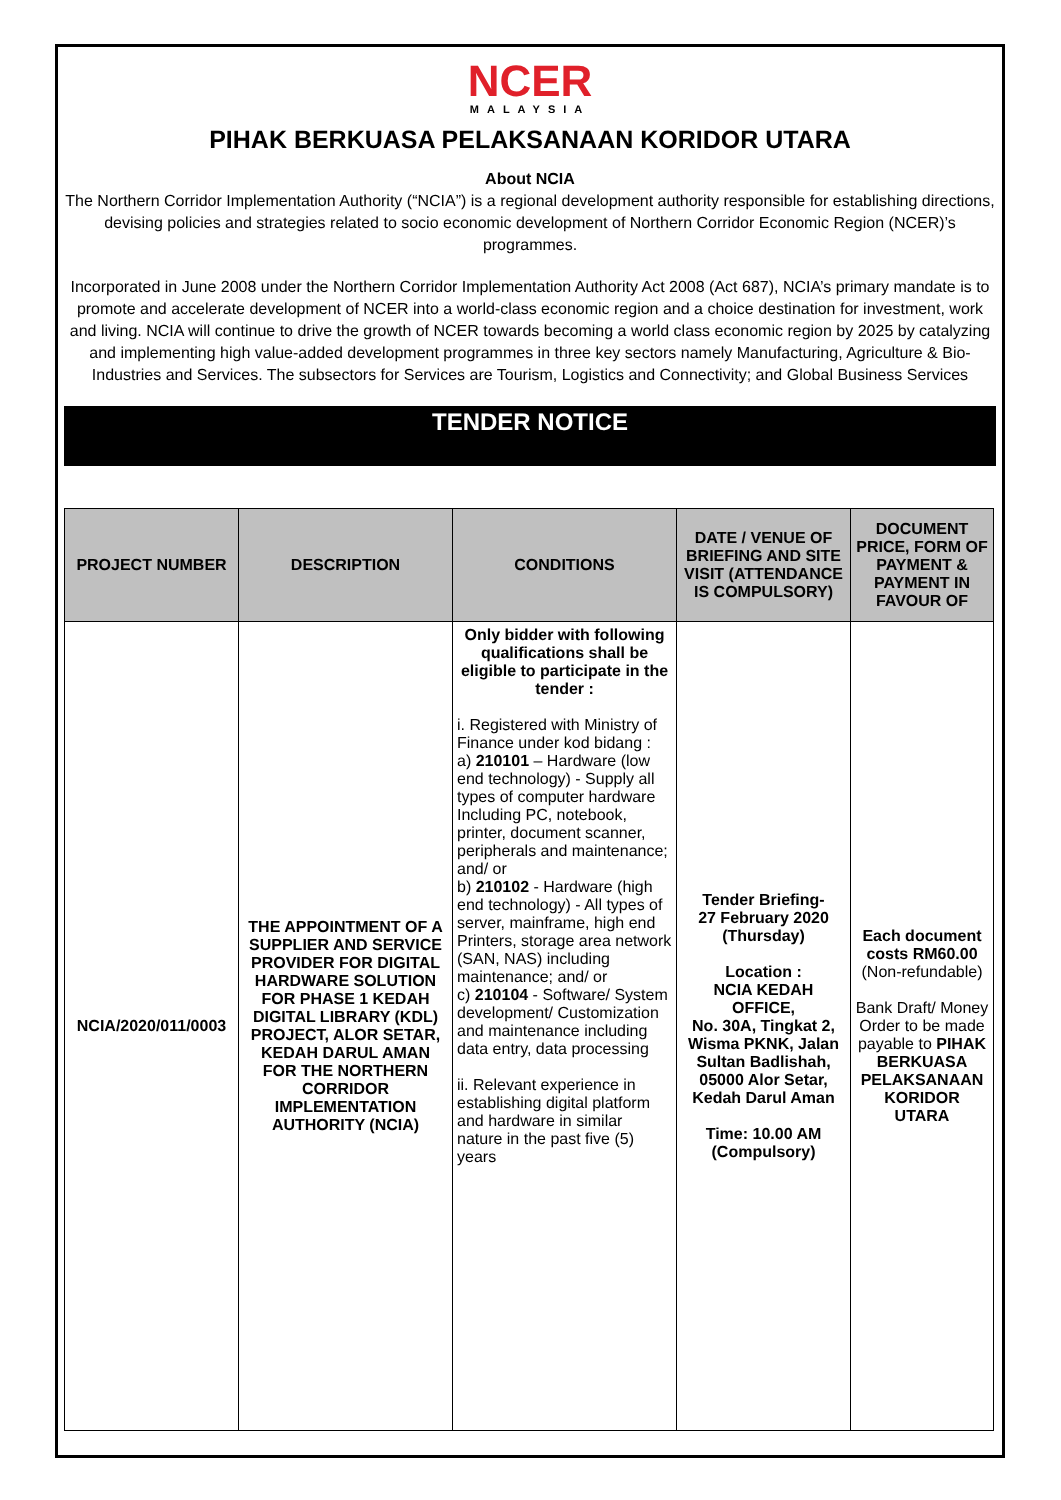NCER
MALAYSIA
PIHAK BERKUASA PELAKSANAAN KORIDOR UTARA
About NCIA
The Northern Corridor Implementation Authority (“NCIA”) is a regional development authority responsible for establishing directions, devising policies and strategies related to socio economic development of Northern Corridor Economic Region (NCER)’s programmes.
Incorporated in June 2008 under the Northern Corridor Implementation Authority Act 2008 (Act 687), NCIA’s primary mandate is to promote and accelerate development of NCER into a world-class economic region and a choice destination for investment, work and living. NCIA will continue to drive the growth of NCER towards becoming a world class economic region by 2025 by catalyzing and implementing high value-added development programmes in three key sectors namely Manufacturing, Agriculture & Bio-Industries and Services. The subsectors for Services are Tourism, Logistics and Connectivity; and Global Business Services
TENDER NOTICE
| PROJECT NUMBER | DESCRIPTION | CONDITIONS | DATE / VENUE OF BRIEFING AND SITE VISIT (ATTENDANCE IS COMPULSORY) | DOCUMENT PRICE, FORM OF PAYMENT & PAYMENT IN FAVOUR OF |
| --- | --- | --- | --- | --- |
| NCIA/2020/011/0003 | THE APPOINTMENT OF A SUPPLIER AND SERVICE PROVIDER FOR DIGITAL HARDWARE SOLUTION FOR PHASE 1 KEDAH DIGITAL LIBRARY (KDL) PROJECT, ALOR SETAR, KEDAH DARUL AMAN FOR THE NORTHERN CORRIDOR IMPLEMENTATION AUTHORITY (NCIA) | Only bidder with following qualifications shall be eligible to participate in the tender : i. Registered with Ministry of Finance under kod bidang : a) 210101 – Hardware (low end technology) - Supply all types of computer hardware Including PC, notebook, printer, document scanner, peripherals and maintenance; and/ or b) 210102 - Hardware (high end technology) - All types of server, mainframe, high end Printers, storage area network (SAN, NAS) including maintenance; and/ or c) 210104 - Software/ System development/ Customization and maintenance including data entry, data processing ii. Relevant experience in establishing digital platform and hardware in similar nature in the past five (5) years | Tender Briefing- 27 February 2020 (Thursday) Location : NCIA KEDAH OFFICE, No. 30A, Tingkat 2, Wisma PKNK, Jalan Sultan Badlishah, 05000 Alor Setar, Kedah Darul Aman Time: 10.00 AM (Compulsory) | Each document costs RM60.00 (Non-refundable) Bank Draft/ Money Order to be made payable to PIHAK BERKUASA PELAKSANAAN KORIDOR UTARA |